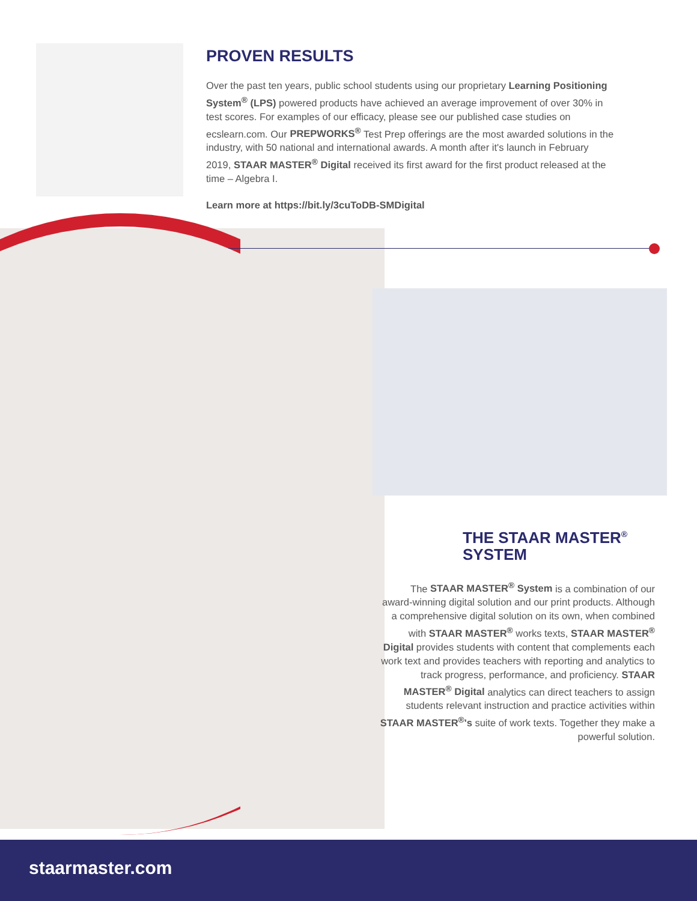PROVEN RESULTS
Over the past ten years, public school students using our proprietary Learning Positioning System<sup>®</sup> (LPS) powered products have achieved an average improvement of over 30% in test scores. For examples of our efficacy, please see our published case studies on ecslearn.com. Our PREPWORKS<sup>®</sup> Test Prep offerings are the most awarded solutions in the industry, with 50 national and international awards. A month after it's launch in February 2019, STAAR MASTER<sup>®</sup> Digital received its first award for the first product released at the time – Algebra I.
Learn more at https://bit.ly/3cuToDB-SMDigital
THE STAAR MASTER<sup>®</sup>
SYSTEM
The STAAR MASTER<sup>®</sup> System is a combination of our award-winning digital solution and our print products. Although a comprehensive digital solution on its own, when combined with STAAR MASTER<sup>®</sup> works texts, STAAR MASTER<sup>®</sup> Digital provides students with content that complements each work text and provides teachers with reporting and analytics to track progress, performance, and proficiency. STAAR MASTER<sup>®</sup> Digital analytics can direct teachers to assign students relevant instruction and practice activities within STAAR MASTER<sup>®</sup>'s suite of work texts. Together they make a powerful solution.
staarmaster.com